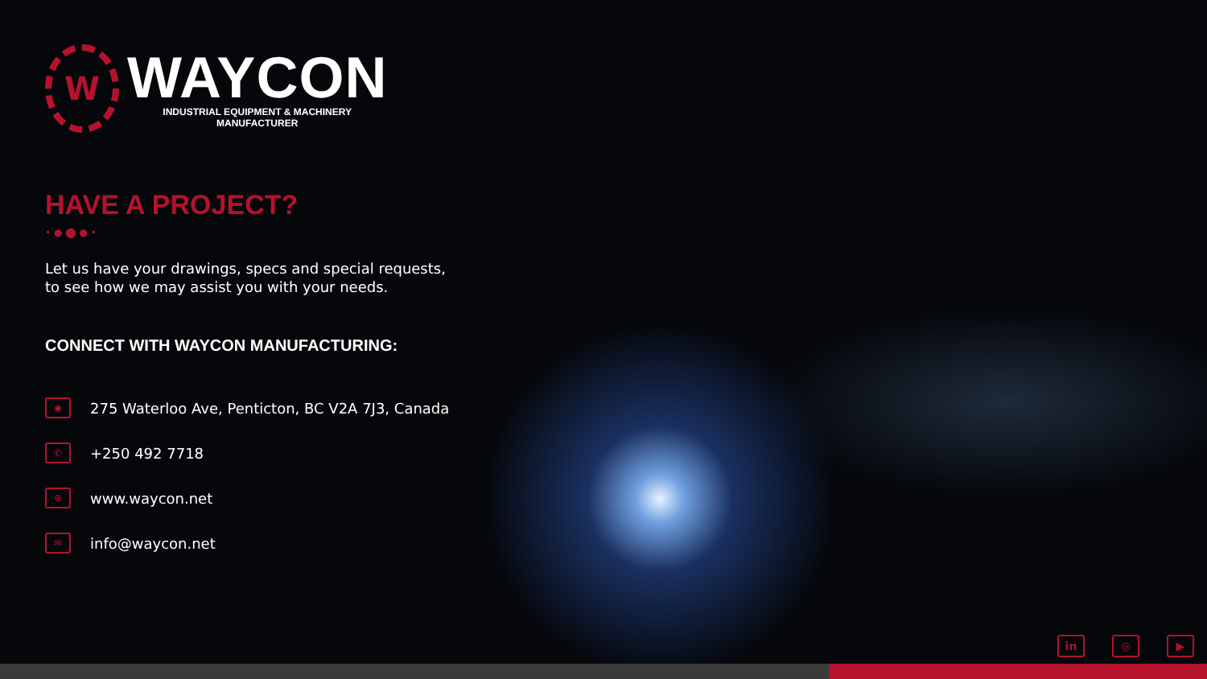W
WAYCON
INDUSTRIAL EQUIPMENT & MACHINERY
MANUFACTURER
HAVE A PROJECT?
• ● ⬤ ● •
Let us have your drawings, specs and special requests,
to see how we may assist you with your needs.
CONNECT WITH WAYCON MANUFACTURING:
◉ 275 Waterloo Ave, Penticton, BC V2A 7J3, Canada
✆ +250 492 7718
⊕ www.waycon.net
✉ info@waycon.net
in ◎ ▶